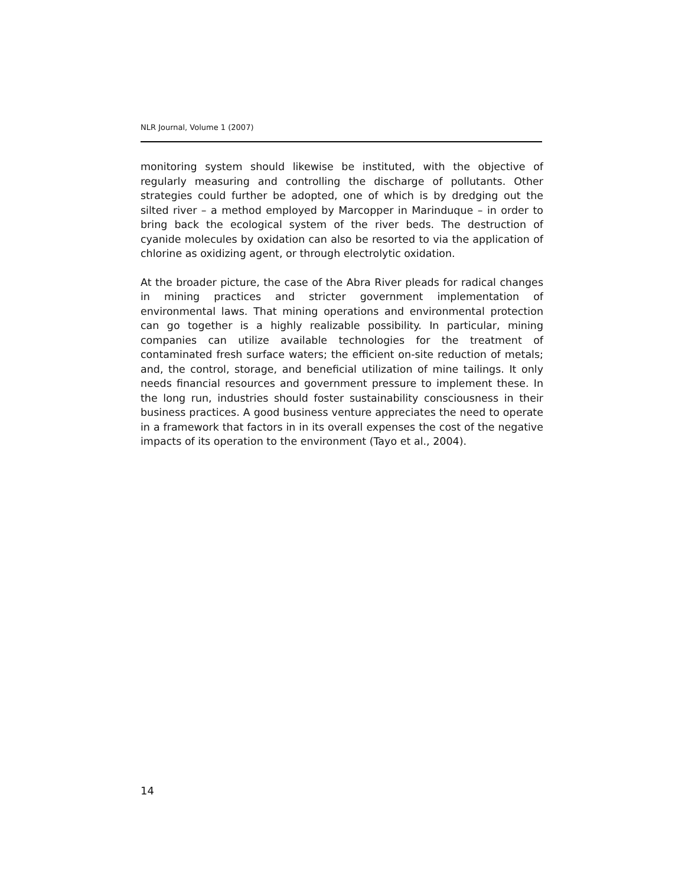NLR Journal, Volume 1 (2007)
monitoring system should likewise be instituted, with the objective of regularly measuring and controlling the discharge of pollutants. Other strategies could further be adopted, one of which is by dredging out the silted river – a method employed by Marcopper in Marinduque – in order to bring back the ecological system of the river beds. The destruction of cyanide molecules by oxidation can also be resorted to via the application of chlorine as oxidizing agent, or through electrolytic oxidation.
At the broader picture, the case of the Abra River pleads for radical changes in mining practices and stricter government implementation of environmental laws. That mining operations and environmental protection can go together is a highly realizable possibility. In particular, mining companies can utilize available technologies for the treatment of contaminated fresh surface waters; the efficient on-site reduction of metals; and, the control, storage, and beneficial utilization of mine tailings. It only needs financial resources and government pressure to implement these. In the long run, industries should foster sustainability consciousness in their business practices. A good business venture appreciates the need to operate in a framework that factors in in its overall expenses the cost of the negative impacts of its operation to the environment (Tayo et al., 2004).
14